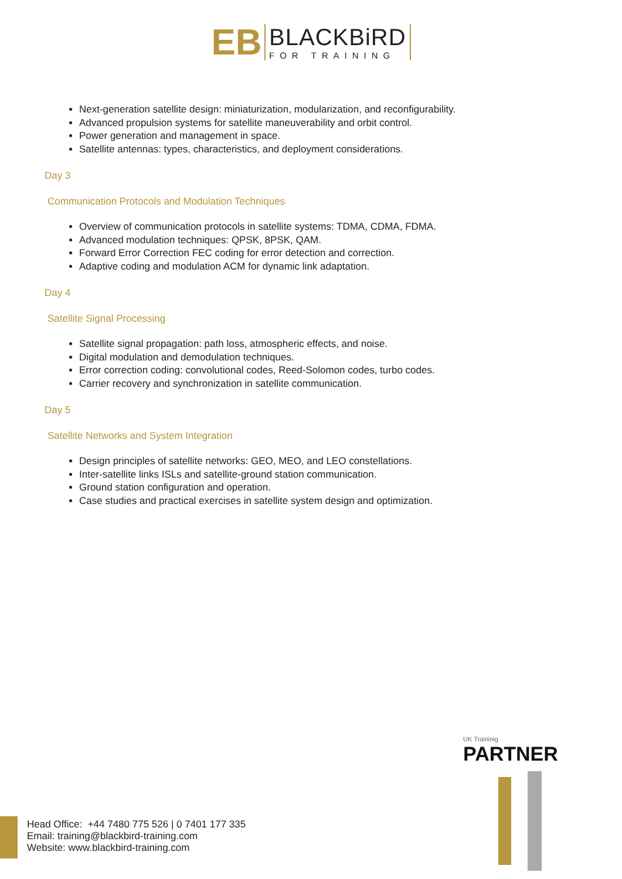EB
BLACKBiRD
FOR TRAINING
Next-generation satellite design: miniaturization, modularization, and reconfigurability.
Advanced propulsion systems for satellite maneuverability and orbit control.
Power generation and management in space.
Satellite antennas: types, characteristics, and deployment considerations.
Day 3
Communication Protocols and Modulation Techniques
Overview of communication protocols in satellite systems: TDMA, CDMA, FDMA.
Advanced modulation techniques: QPSK, 8PSK, QAM.
Forward Error Correction FEC coding for error detection and correction.
Adaptive coding and modulation ACM for dynamic link adaptation.
Day 4
Satellite Signal Processing
Satellite signal propagation: path loss, atmospheric effects, and noise.
Digital modulation and demodulation techniques.
Error correction coding: convolutional codes, Reed-Solomon codes, turbo codes.
Carrier recovery and synchronization in satellite communication.
Day 5
Satellite Networks and System Integration
Design principles of satellite networks: GEO, MEO, and LEO constellations.
Inter-satellite links ISLs and satellite-ground station communication.
Ground station configuration and operation.
Case studies and practical exercises in satellite system design and optimization.
UK Traininig
PARTNER
Head Office: +44 7480 775 526 | 0 7401 177 335
Email: training@blackbird-training.com
Website: www.blackbird-training.com